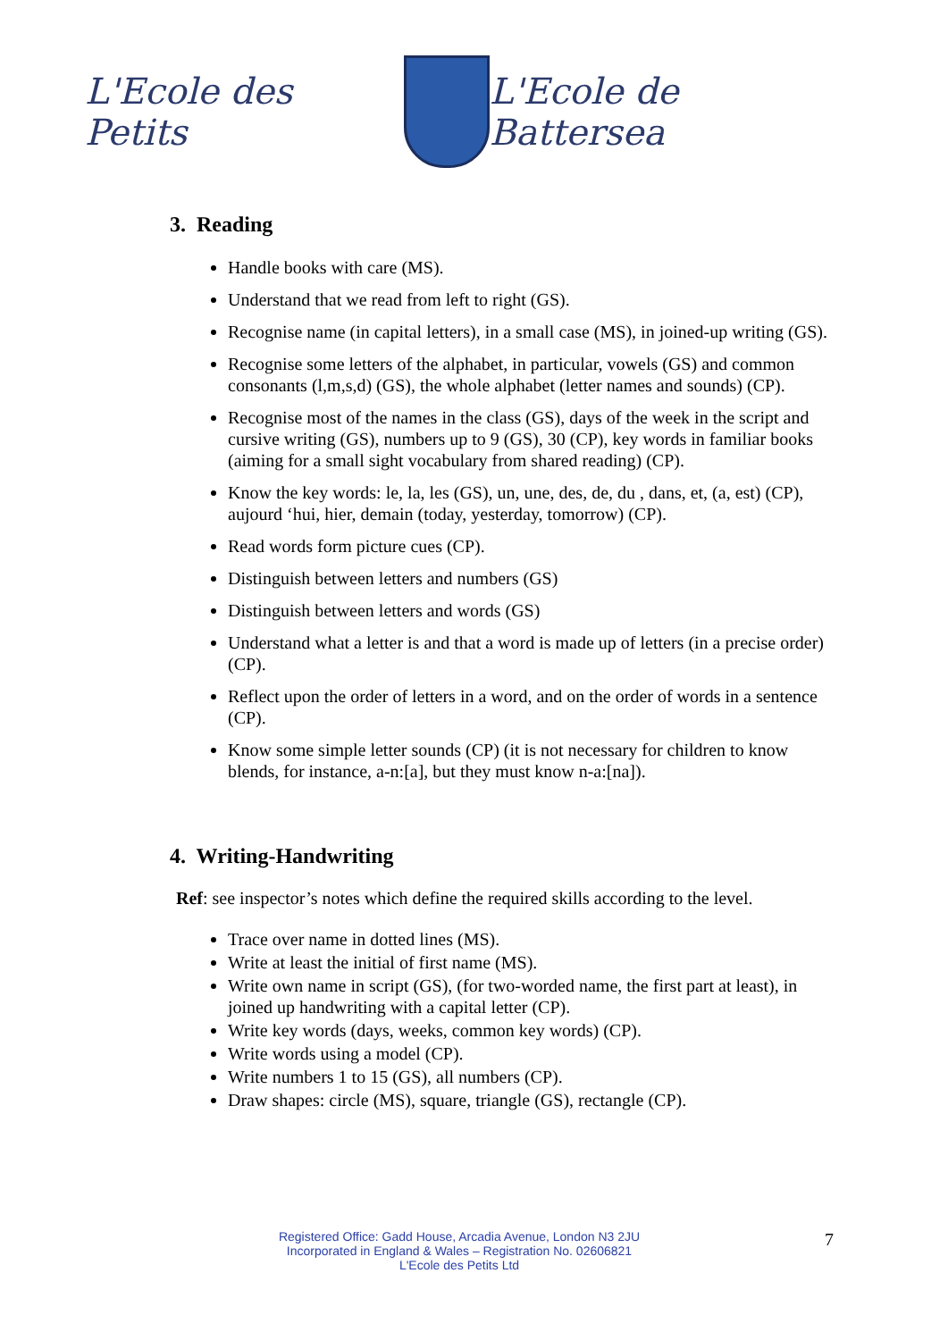L'Ecole des Petits L'Ecole de Battersea
3. Reading
Handle books with care (MS).
Understand that we read from left to right (GS).
Recognise name (in capital letters), in a small case (MS), in joined-up writing (GS).
Recognise some letters of the alphabet, in particular, vowels (GS) and common consonants (l,m,s,d) (GS), the whole alphabet (letter names and sounds) (CP).
Recognise most of the names in the class (GS), days of the week in the script and cursive writing (GS), numbers up to 9 (GS), 30 (CP), key words in familiar books (aiming for a small sight vocabulary from shared reading) (CP).
Know the key words: le, la, les (GS), un, une, des, de, du , dans, et, (a, est) (CP), aujourd ‘hui, hier, demain (today, yesterday, tomorrow) (CP).
Read words form picture cues (CP).
Distinguish between letters and numbers (GS)
Distinguish between letters and words (GS)
Understand what a letter is and that a word is made up of letters (in a precise order) (CP).
Reflect upon the order of letters in a word, and on the order of words in a sentence (CP).
Know some simple letter sounds (CP) (it is not necessary for children to know blends, for instance, a-n:[a], but they must know n-a:[na]).
4. Writing-Handwriting
Ref: see inspector’s notes which define the required skills according to the level.
Trace over name in dotted lines (MS).
Write at least the initial of first name (MS).
Write own name in script (GS), (for two-worded name, the first part at least), in joined up handwriting with a capital letter (CP).
Write key words (days, weeks, common key words) (CP).
Write words using a model (CP).
Write numbers 1 to 15 (GS), all numbers (CP).
Draw shapes: circle (MS), square, triangle (GS), rectangle (CP).
Registered Office: Gadd House, Arcadia Avenue, London N3 2JU
Incorporated in England & Wales – Registration No. 02606821
L'Ecole des Petits Ltd
7